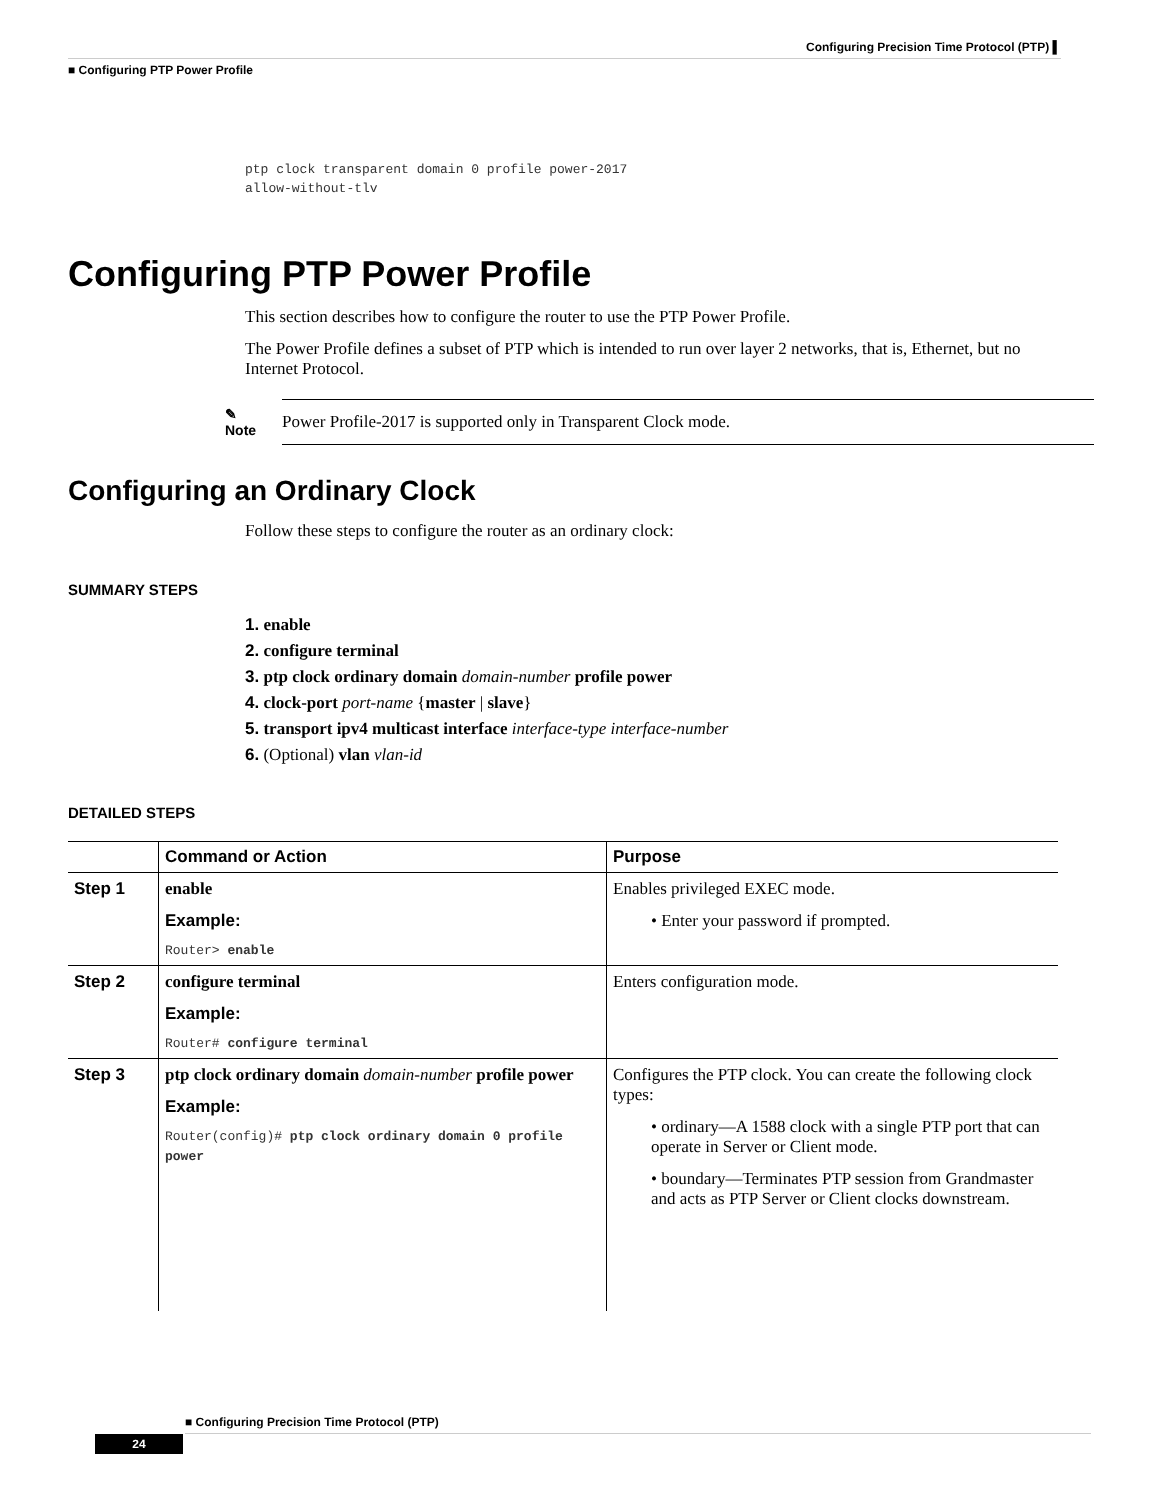Configuring Precision Time Protocol (PTP) ▌
■ Configuring PTP Power Profile
ptp clock transparent domain 0 profile power-2017
allow-without-tlv
Configuring PTP Power Profile
This section describes how to configure the router to use the PTP Power Profile.
The Power Profile defines a subset of PTP which is intended to run over layer 2 networks, that is, Ethernet, but no Internet Protocol.
✎
Note
Power Profile-2017 is supported only in Transparent Clock mode.
Configuring an Ordinary Clock
Follow these steps to configure the router as an ordinary clock:
SUMMARY STEPS
1. enable
2. configure terminal
3. ptp clock ordinary domain domain-number profile power
4. clock-port port-name {master | slave}
5. transport ipv4 multicast interface interface-type interface-number
6. (Optional) vlan vlan-id
DETAILED STEPS
| | Command or Action | Purpose |
| --- | --- | --- |
| Step 1 | enable Example: Router> enable | Enables privileged EXEC mode. • Enter your password if prompted. |
| Step 2 | configure terminal Example: Router# configure terminal | Enters configuration mode. |
| Step 3 | ptp clock ordinary domain domain-number profile power Example: Router(config)# ptp clock ordinary domain 0 profile power | Configures the PTP clock. You can create the following clock types: • ordinary—A 1588 clock with a single PTP port that can operate in Server or Client mode. • boundary—Terminates PTP session from Grandmaster and acts as PTP Server or Client clocks downstream. |
■ Configuring Precision Time Protocol (PTP)
24